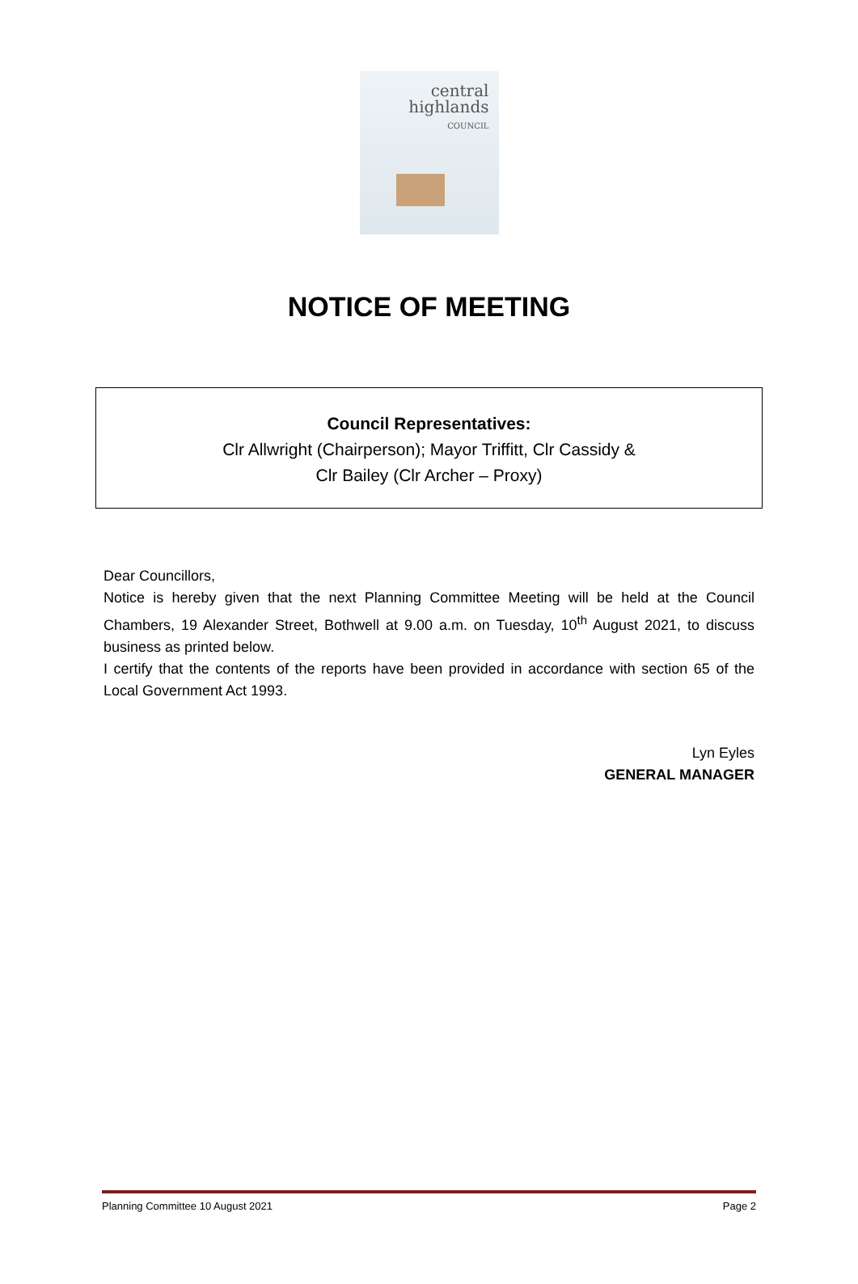central
highlands
COUNCIL
NOTICE OF MEETING
Council Representatives:
Clr Allwright (Chairperson); Mayor Triffitt, Clr Cassidy &
Clr Bailey (Clr Archer – Proxy)
Dear Councillors,
Notice is hereby given that the next Planning Committee Meeting will be held at the Council Chambers, 19 Alexander Street, Bothwell at 9.00 a.m. on Tuesday, 10<sup>th</sup> August 2021, to discuss business as printed below.
I certify that the contents of the reports have been provided in accordance with section 65 of the Local Government Act 1993.
Lyn Eyles
GENERAL MANAGER
Planning Committee 10 August 2021 Page 2